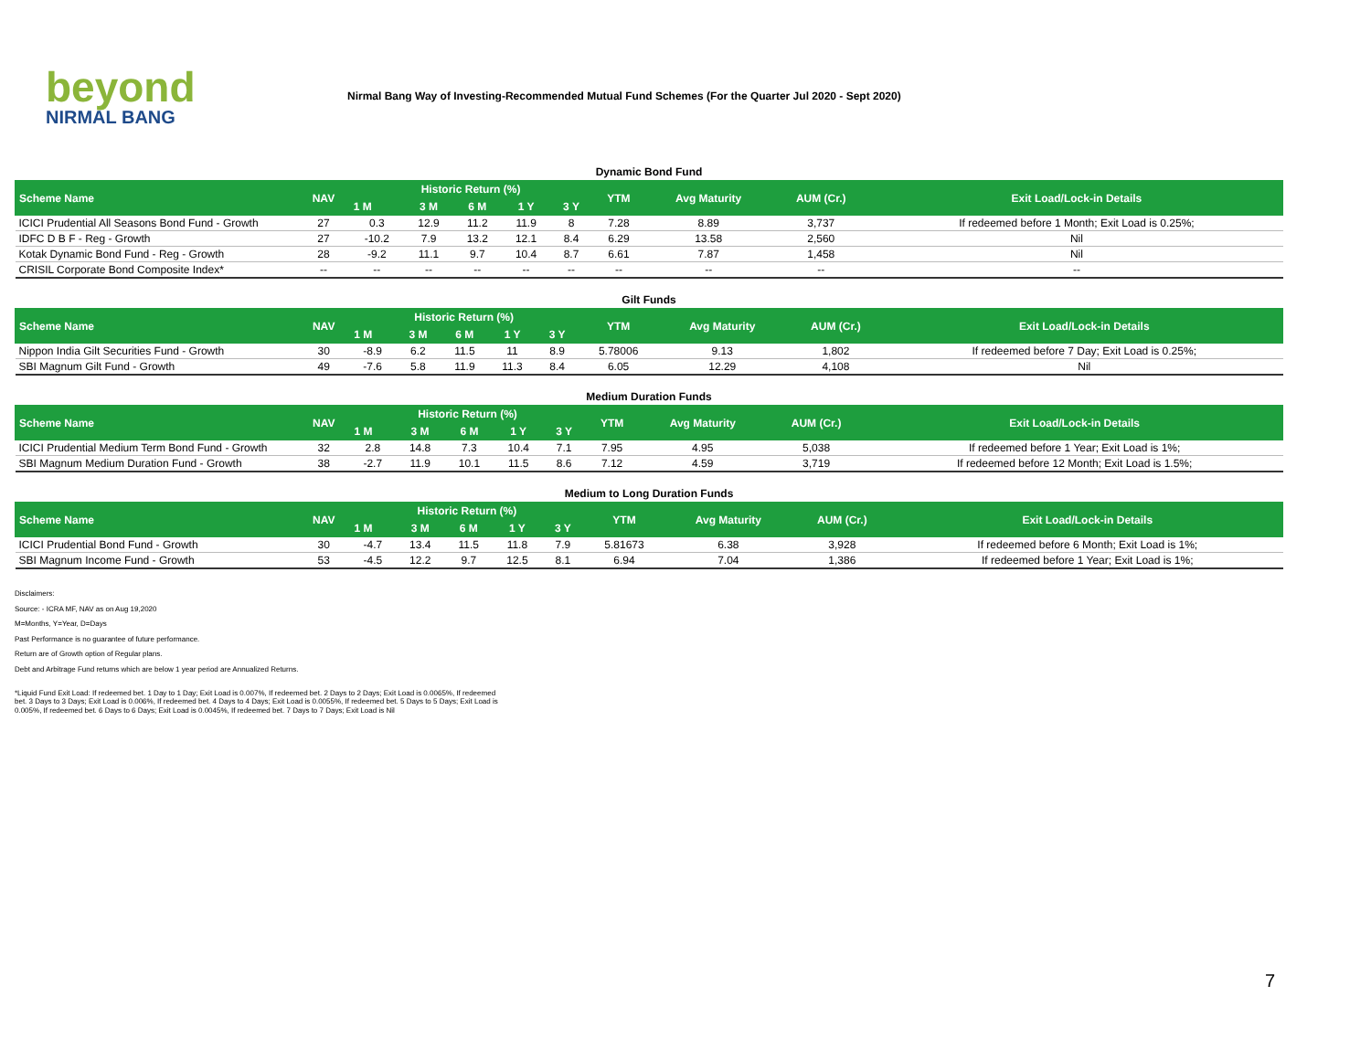beyond
NIRMAL BANG
Nirmal Bang Way of Investing-Recommended Mutual Fund Schemes (For the Quarter Jul 2020 - Sept 2020)
Dynamic Bond Fund
| Scheme Name | NAV | Historic Return (%) | | | | | YTM | Avg Maturity | AUM (Cr.) | Exit Load/Lock-in Details |
| --- | --- | --- | --- | --- | --- | --- | --- | --- | --- | --- |
| | | 1 M | 3 M | 6 M | 1 Y | 3 Y | | | | |
| ICICI Prudential All Seasons Bond Fund - Growth | 27 | 0.3 | 12.9 | 11.2 | 11.9 | 8 | 7.28 | 8.89 | 3,737 | If redeemed before 1 Month; Exit Load is 0.25%; |
| IDFC D B F - Reg - Growth | 27 | -10.2 | 7.9 | 13.2 | 12.1 | 8.4 | 6.29 | 13.58 | 2,560 | Nil |
| Kotak Dynamic Bond Fund - Reg - Growth | 28 | -9.2 | 11.1 | 9.7 | 10.4 | 8.7 | 6.61 | 7.87 | 1,458 | Nil |
| CRISIL Corporate Bond Composite Index* | -- | -- | -- | -- | -- | -- | -- | -- | -- | -- |
Gilt Funds
| Scheme Name | NAV | Historic Return (%) | | | | | YTM | Avg Maturity | AUM (Cr.) | Exit Load/Lock-in Details |
| --- | --- | --- | --- | --- | --- | --- | --- | --- | --- | --- |
| | | 1 M | 3 M | 6 M | 1 Y | 3 Y | | | | |
| Nippon India Gilt Securities Fund - Growth | 30 | -8.9 | 6.2 | 11.5 | 11 | 8.9 | 5.78006 | 9.13 | 1,802 | If redeemed before 7 Day; Exit Load is 0.25%; |
| SBI Magnum Gilt Fund - Growth | 49 | -7.6 | 5.8 | 11.9 | 11.3 | 8.4 | 6.05 | 12.29 | 4,108 | Nil |
Medium Duration Funds
| Scheme Name | NAV | Historic Return (%) | | | | | YTM | Avg Maturity | AUM (Cr.) | Exit Load/Lock-in Details |
| --- | --- | --- | --- | --- | --- | --- | --- | --- | --- | --- |
| | | 1 M | 3 M | 6 M | 1 Y | 3 Y | | | | |
| ICICI Prudential Medium Term Bond Fund - Growth | 32 | 2.8 | 14.8 | 7.3 | 10.4 | 7.1 | 7.95 | 4.95 | 5,038 | If redeemed before 1 Year; Exit Load is 1%; |
| SBI Magnum Medium Duration Fund - Growth | 38 | -2.7 | 11.9 | 10.1 | 11.5 | 8.6 | 7.12 | 4.59 | 3,719 | If redeemed before 12 Month; Exit Load is 1.5%; |
Medium to Long Duration Funds
| Scheme Name | NAV | Historic Return (%) | | | | | YTM | Avg Maturity | AUM (Cr.) | Exit Load/Lock-in Details |
| --- | --- | --- | --- | --- | --- | --- | --- | --- | --- | --- |
| | | 1 M | 3 M | 6 M | 1 Y | 3 Y | | | | |
| ICICI Prudential Bond Fund - Growth | 30 | -4.7 | 13.4 | 11.5 | 11.8 | 7.9 | 5.81673 | 6.38 | 3,928 | If redeemed before 6 Month; Exit Load is 1%; |
| SBI Magnum Income Fund - Growth | 53 | -4.5 | 12.2 | 9.7 | 12.5 | 8.1 | 6.94 | 7.04 | 1,386 | If redeemed before 1 Year; Exit Load is 1%; |
Disclaimers:
Source: - ICRA MF, NAV as on Aug 19,2020
M=Months, Y=Year, D=Days
Past Performance is no guarantee of future performance.
Return are of Growth option of Regular plans.
Debt and Arbitrage Fund returns which are below 1 year period are Annualized Returns.
*Liquid Fund Exit Load: If redeemed bet. 1 Day to 1 Day; Exit Load is 0.007%, If redeemed bet. 2 Days to 2 Days; Exit Load is 0.0065%, If redeemed bet. 3 Days to 3 Days; Exit Load is 0.006%, If redeemed bet. 4 Days to 4 Days; Exit Load is 0.0055%, If redeemed bet. 5 Days to 5 Days; Exit Load is 0.005%, If redeemed bet. 6 Days to 6 Days; Exit Load is 0.0045%, If redeemed bet. 7 Days to 7 Days; Exit Load is Nil
7